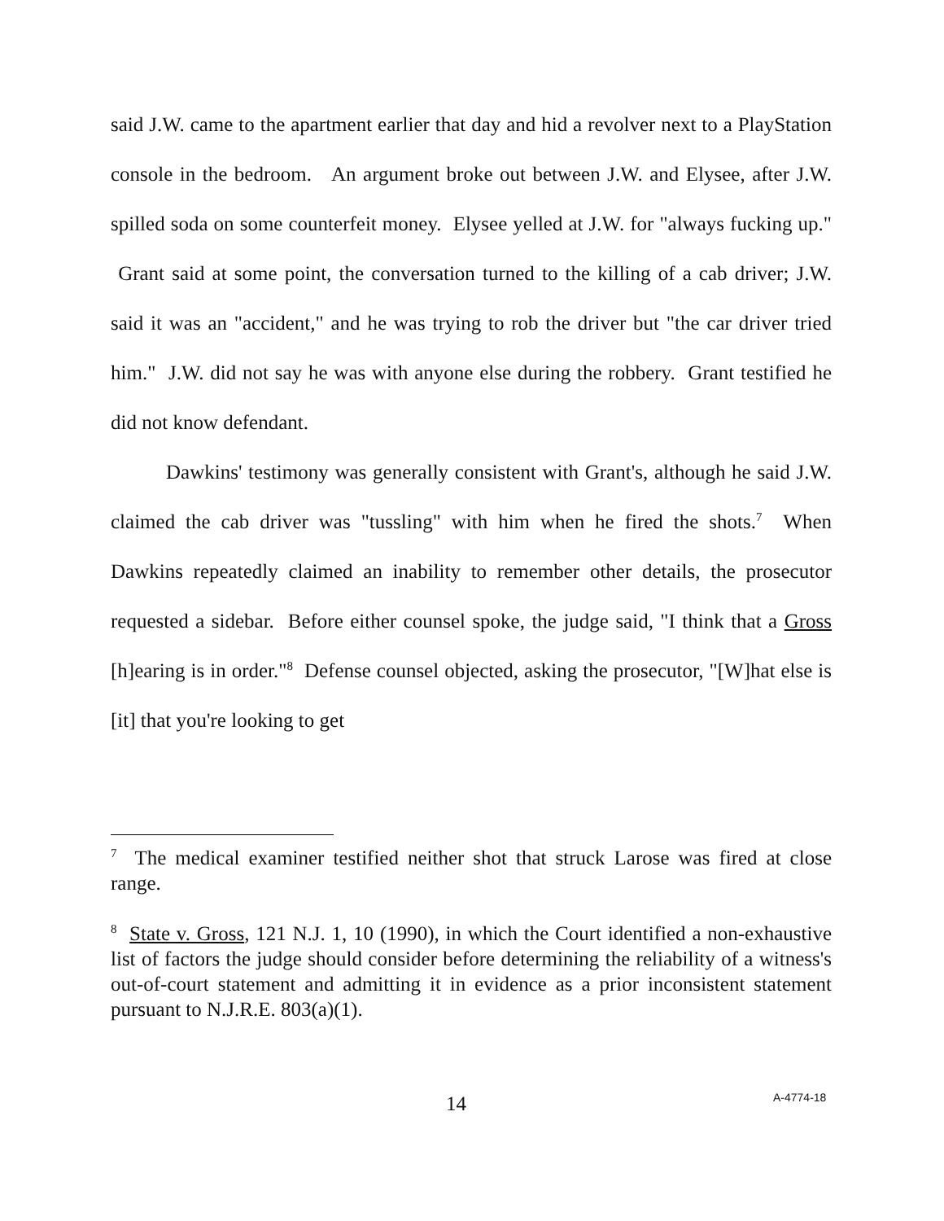said J.W. came to the apartment earlier that day and hid a revolver next to a PlayStation console in the bedroom. An argument broke out between J.W. and Elysee, after J.W. spilled soda on some counterfeit money. Elysee yelled at J.W. for "always fucking up." Grant said at some point, the conversation turned to the killing of a cab driver; J.W. said it was an "accident," and he was trying to rob the driver but "the car driver tried him." J.W. did not say he was with anyone else during the robbery. Grant testified he did not know defendant.
Dawkins' testimony was generally consistent with Grant's, although he said J.W. claimed the cab driver was "tussling" with him when he fired the shots.<sup>7</sup> When Dawkins repeatedly claimed an inability to remember other details, the prosecutor requested a sidebar. Before either counsel spoke, the judge said, "I think that a Gross [h]earing is in order."<sup>8</sup> Defense counsel objected, asking the prosecutor, "[W]hat else is [it] that you're looking to get
<sup>7</sup> The medical examiner testified neither shot that struck Larose was fired at close range.
<sup>8</sup> State v. Gross, 121 N.J. 1, 10 (1990), in which the Court identified a non-exhaustive list of factors the judge should consider before determining the reliability of a witness's out-of-court statement and admitting it in evidence as a prior inconsistent statement pursuant to N.J.R.E. 803(a)(1).
14 A-4774-18